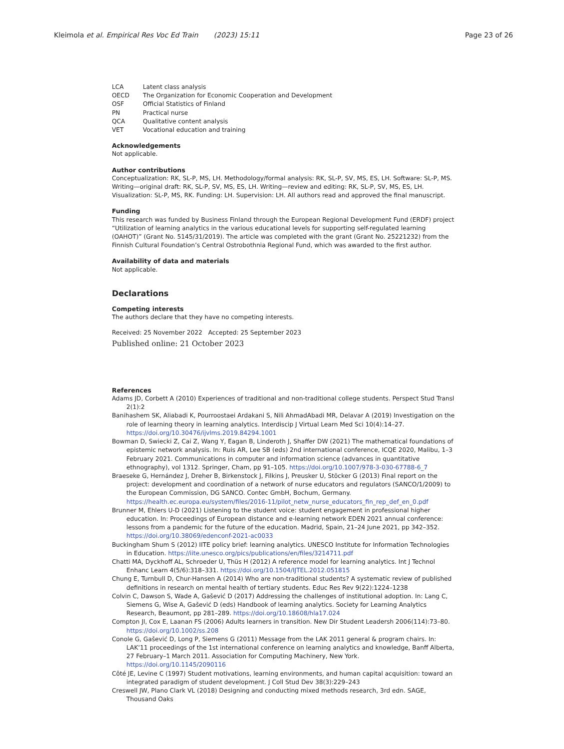Kleimola et al. Empirical Res Voc Ed Train (2023) 15:11 Page 23 of 26
LCA Latent class analysis
OECD The Organization for Economic Cooperation and Development
OSF Official Statistics of Finland
PN Practical nurse
QCA Qualitative content analysis
VET Vocational education and training
Acknowledgements
Not applicable.
Author contributions
Conceptualization: RK, SL-P, MS, LH. Methodology/formal analysis: RK, SL-P, SV, MS, ES, LH. Software: SL-P, MS. Writing—original draft: RK, SL-P, SV, MS, ES, LH. Writing—review and editing: RK, SL-P, SV, MS, ES, LH. Visualization: SL-P, MS, RK. Funding: LH. Supervision: LH. All authors read and approved the final manuscript.
Funding
This research was funded by Business Finland through the European Regional Development Fund (ERDF) project “Utilization of learning analytics in the various educational levels for supporting self-regulated learning (OAHOT)” (Grant No. 5145/31/2019). The article was completed with the grant (Grant No. 25221232) from the Finnish Cultural Foundation’s Central Ostrobothnia Regional Fund, which was awarded to the first author.
Availability of data and materials
Not applicable.
Declarations
Competing interests
The authors declare that they have no competing interests.
Received: 25 November 2022 Accepted: 25 September 2023
Published online: 21 October 2023
References
Adams JD, Corbett A (2010) Experiences of traditional and non-traditional college students. Perspect Stud Transl 2(1):2
Banihashem SK, Aliabadi K, Pourroostaei Ardakani S, Nili AhmadAbadi MR, Delavar A (2019) Investigation on the role of learning theory in learning analytics. Interdiscip J Virtual Learn Med Sci 10(4):14–27. https://doi.org/10.30476/ijvlms.2019.84294.1001
Bowman D, Swiecki Z, Cai Z, Wang Y, Eagan B, Linderoth J, Shaffer DW (2021) The mathematical foundations of epistemic network analysis. In: Ruis AR, Lee SB (eds) 2nd international conference, ICQE 2020, Malibu, 1–3 February 2021. Communications in computer and information science (advances in quantitative ethnography), vol 1312. Springer, Cham, pp 91–105. https://doi.org/10.1007/978-3-030-67788-6_7
Braeseke G, Hernández J, Dreher B, Birkenstock J, Filkins J, Preusker U, Stöcker G (2013) Final report on the project: development and coordination of a network of nurse educators and regulators (SANCO/1/2009) to the European Commission, DG SANCO. Contec GmbH, Bochum, Germany. https://health.ec.europa.eu/system/files/2016-11/pilot_netw_nurse_educators_fin_rep_def_en_0.pdf
Brunner M, Ehlers U-D (2021) Listening to the student voice: student engagement in professional higher education. In: Proceedings of European distance and e-learning network EDEN 2021 annual conference: lessons from a pandemic for the future of the education. Madrid, Spain, 21–24 June 2021, pp 342–352. https://doi.org/10.38069/edenconf-2021-ac0033
Buckingham Shum S (2012) IITE policy brief: learning analytics. UNESCO Institute for Information Technologies in Education. https://iite.unesco.org/pics/publications/en/files/3214711.pdf
Chatti MA, Dyckhoff AL, Schroeder U, Thüs H (2012) A reference model for learning analytics. Int J Technol Enhanc Learn 4(5/6):318–331. https://doi.org/10.1504/IJTEL.2012.051815
Chung E, Turnbull D, Chur-Hansen A (2014) Who are non-traditional students? A systematic review of published definitions in research on mental health of tertiary students. Educ Res Rev 9(22):1224–1238
Colvin C, Dawson S, Wade A, Gašević D (2017) Addressing the challenges of institutional adoption. In: Lang C, Siemens G, Wise A, Gašević D (eds) Handbook of learning analytics. Society for Learning Analytics Research, Beaumont, pp 281–289. https://doi.org/10.18608/hla17.024
Compton JI, Cox E, Laanan FS (2006) Adults learners in transition. New Dir Student Leadersh 2006(114):73–80. https://doi.org/10.1002/ss.208
Conole G, Gašević D, Long P, Siemens G (2011) Message from the LAK 2011 general & program chairs. In: LAK‘11 proceedings of the 1st international conference on learning analytics and knowledge, Banff Alberta, 27 February–1 March 2011. Association for Computing Machinery, New York. https://doi.org/10.1145/2090116
Côté JE, Levine C (1997) Student motivations, learning environments, and human capital acquisition: toward an integrated paradigm of student development. J Coll Stud Dev 38(3):229–243
Creswell JW, Plano Clark VL (2018) Designing and conducting mixed methods research, 3rd edn. SAGE, Thousand Oaks